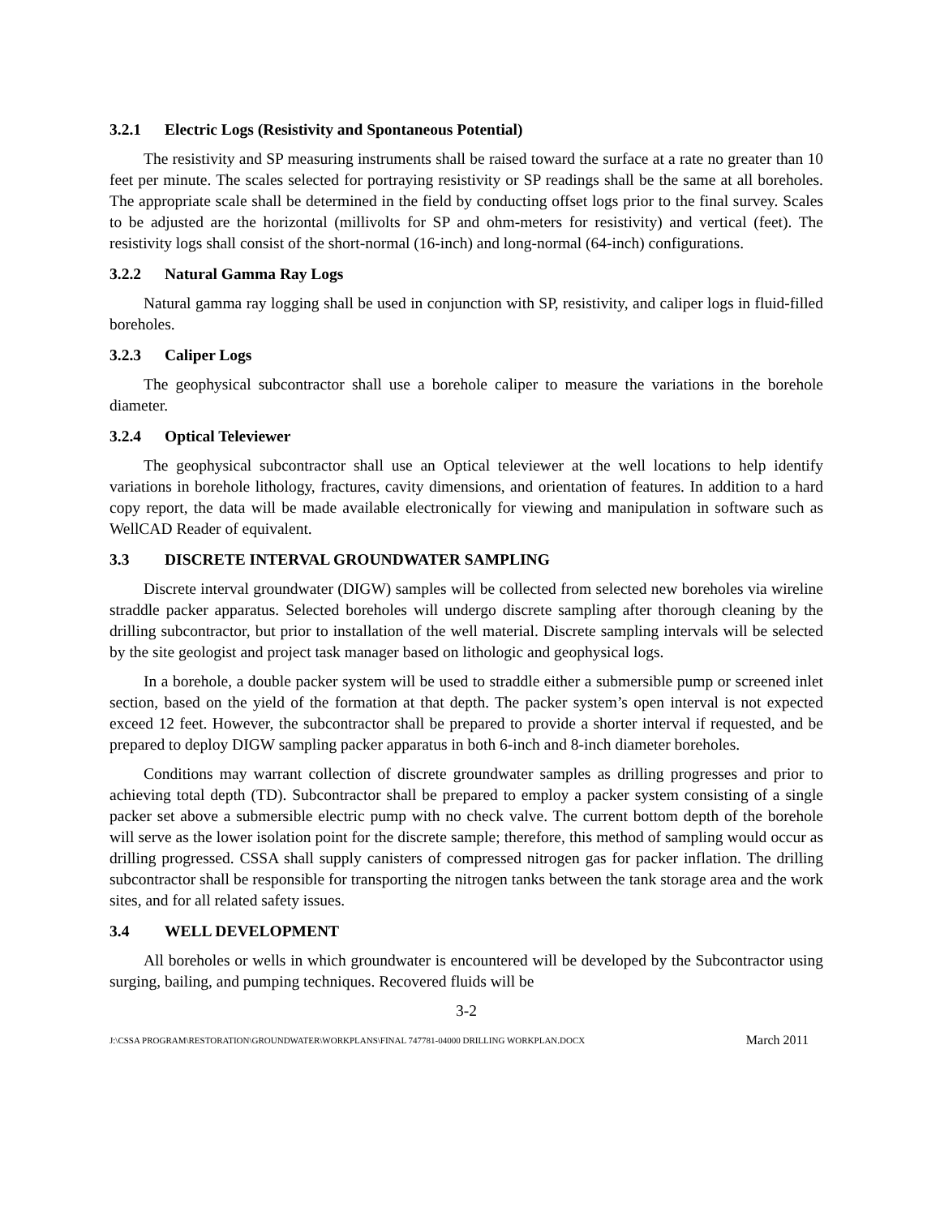3.2.1 Electric Logs (Resistivity and Spontaneous Potential)
The resistivity and SP measuring instruments shall be raised toward the surface at a rate no greater than 10 feet per minute. The scales selected for portraying resistivity or SP readings shall be the same at all boreholes. The appropriate scale shall be determined in the field by conducting offset logs prior to the final survey. Scales to be adjusted are the horizontal (millivolts for SP and ohm-meters for resistivity) and vertical (feet). The resistivity logs shall consist of the short-normal (16-inch) and long-normal (64-inch) configurations.
3.2.2 Natural Gamma Ray Logs
Natural gamma ray logging shall be used in conjunction with SP, resistivity, and caliper logs in fluid-filled boreholes.
3.2.3 Caliper Logs
The geophysical subcontractor shall use a borehole caliper to measure the variations in the borehole diameter.
3.2.4 Optical Televiewer
The geophysical subcontractor shall use an Optical televiewer at the well locations to help identify variations in borehole lithology, fractures, cavity dimensions, and orientation of features. In addition to a hard copy report, the data will be made available electronically for viewing and manipulation in software such as WellCAD Reader of equivalent.
3.3 DISCRETE INTERVAL GROUNDWATER SAMPLING
Discrete interval groundwater (DIGW) samples will be collected from selected new boreholes via wireline straddle packer apparatus. Selected boreholes will undergo discrete sampling after thorough cleaning by the drilling subcontractor, but prior to installation of the well material. Discrete sampling intervals will be selected by the site geologist and project task manager based on lithologic and geophysical logs.
In a borehole, a double packer system will be used to straddle either a submersible pump or screened inlet section, based on the yield of the formation at that depth. The packer system’s open interval is not expected exceed 12 feet. However, the subcontractor shall be prepared to provide a shorter interval if requested, and be prepared to deploy DIGW sampling packer apparatus in both 6-inch and 8-inch diameter boreholes.
Conditions may warrant collection of discrete groundwater samples as drilling progresses and prior to achieving total depth (TD). Subcontractor shall be prepared to employ a packer system consisting of a single packer set above a submersible electric pump with no check valve. The current bottom depth of the borehole will serve as the lower isolation point for the discrete sample; therefore, this method of sampling would occur as drilling progressed. CSSA shall supply canisters of compressed nitrogen gas for packer inflation. The drilling subcontractor shall be responsible for transporting the nitrogen tanks between the tank storage area and the work sites, and for all related safety issues.
3.4 WELL DEVELOPMENT
All boreholes or wells in which groundwater is encountered will be developed by the Subcontractor using surging, bailing, and pumping techniques. Recovered fluids will be
3-2
J:\CSSA PROGRAM\RESTORATION\GROUNDWATER\WORKPLANS\FINAL 747781-04000 DRILLING WORKPLAN.DOCX March 2011